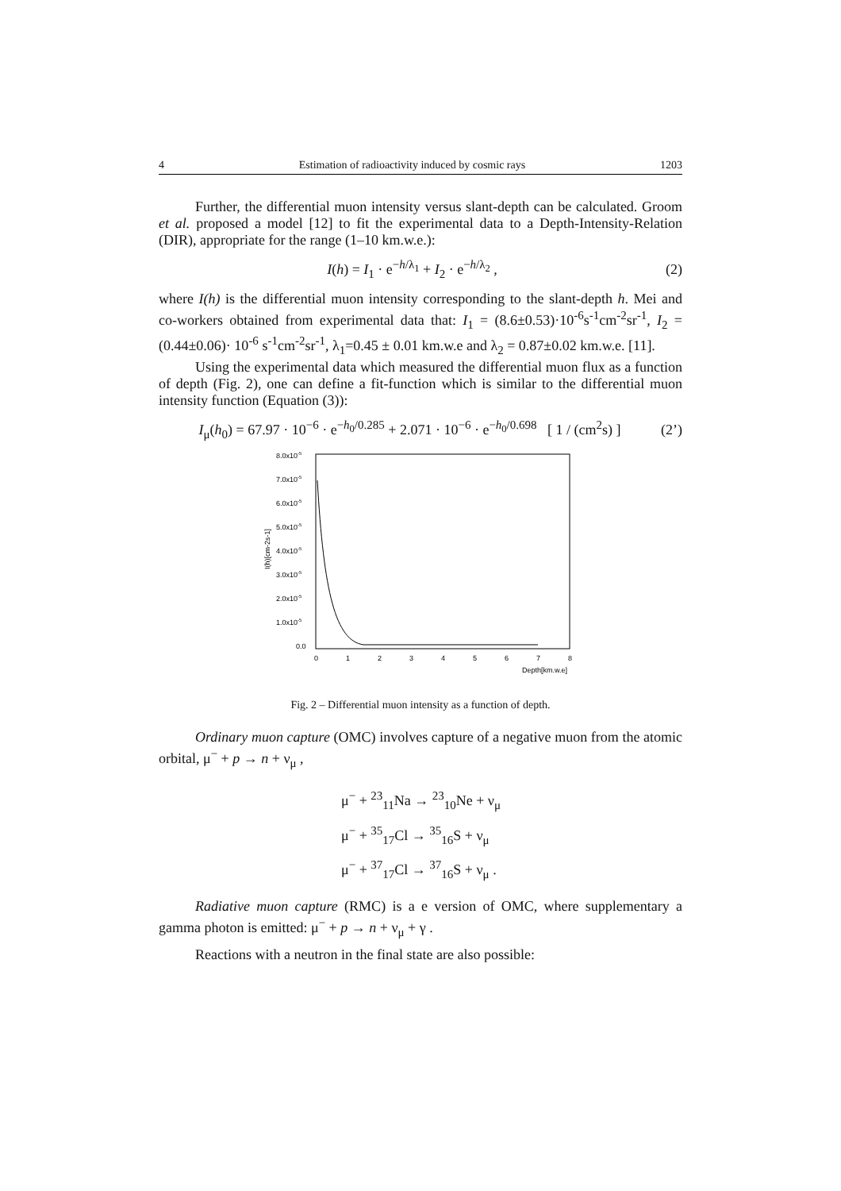4 Estimation of radioactivity induced by cosmic rays 1203
Further, the differential muon intensity versus slant-depth can be calculated. Groom et al. proposed a model [12] to fit the experimental data to a Depth-Intensity-Relation (DIR), appropriate for the range (1–10 km.w.e.):
I(h) = I<sub>1</sub> · e<sup>−h/λ<sub>1</sub></sup> + I<sub>2</sub> · e<sup>−h/λ<sub>2</sub></sup> , (2)
where I(h) is the differential muon intensity corresponding to the slant-depth h. Mei and co-workers obtained from experimental data that: I<sub>1</sub> = (8.6±0.53)·10<sup>-6</sup>s<sup>-1</sup>cm<sup>-2</sup>sr<sup>-1</sup>, I<sub>2</sub> = (0.44±0.06)· 10<sup>-6</sup> s<sup>-1</sup>cm<sup>-2</sup>sr<sup>-1</sup>, λ<sub>1</sub>=0.45 ± 0.01 km.w.e and λ<sub>2</sub> = 0.87±0.02 km.w.e. [11].
Using the experimental data which measured the differential muon flux as a function of depth (Fig. 2), one can define a fit-function which is similar to the differential muon intensity function (Equation (3)):
I<sub>μ</sub>(h<sub>0</sub>) = 67.97 · 10<sup>−6</sup> · e<sup>−h<sub>0</sub>/0.285</sup> + 2.071 · 10<sup>−6</sup> · e<sup>−h<sub>0</sub>/0.698</sup> [ 1 / (cm<sup>2</sup>s) ] (2’)
8.0x10-5
7.0x10-5
6.0x10-5
5.0x10-5
4.0x10-5
3.0x10-5
2.0x10-5
1.0x10-5
0.0
I(h)[cm-2s-1]
0
1
2
3
4
5
6
7
8
Depth[km.w.e]
Fig. 2 – Differential muon intensity as a function of depth.
Ordinary muon capture (OMC) involves capture of a negative muon from the atomic orbital, μ<sup>−</sup> + p → n + ν<sub>μ</sub> ,
μ<sup>−</sup> + <sup>23</sup><sub>11</sub>Na → <sup>23</sup><sub>10</sub>Ne + ν<sub>μ</sub>
μ<sup>−</sup> + <sup>35</sup><sub>17</sub>Cl → <sup>35</sup><sub>16</sub>S + ν<sub>μ</sub>
μ<sup>−</sup> + <sup>37</sup><sub>17</sub>Cl → <sup>37</sup><sub>16</sub>S + ν<sub>μ</sub> .
Radiative muon capture (RMC) is a e version of OMC, where supplementary a gamma photon is emitted: μ<sup>−</sup> + p → n + ν<sub>μ</sub> + γ .
Reactions with a neutron in the final state are also possible: